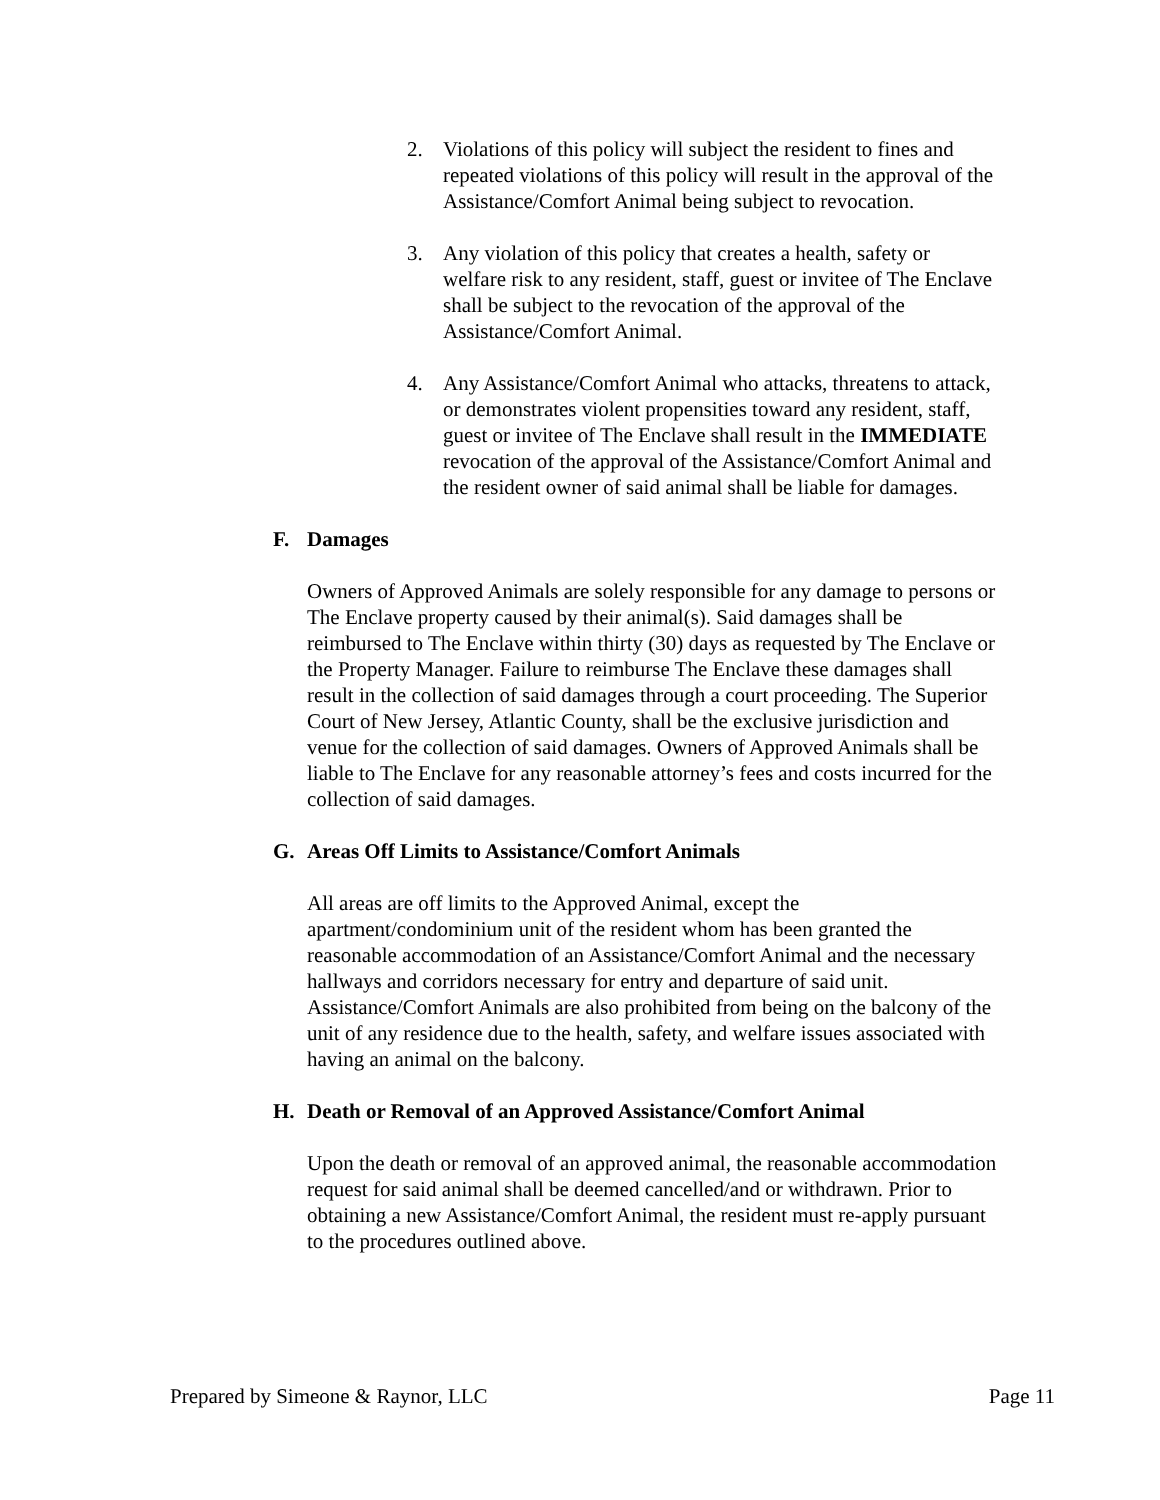2. Violations of this policy will subject the resident to fines and repeated violations of this policy will result in the approval of the Assistance/Comfort Animal being subject to revocation.
3. Any violation of this policy that creates a health, safety or welfare risk to any resident, staff, guest or invitee of The Enclave shall be subject to the revocation of the approval of the Assistance/Comfort Animal.
4. Any Assistance/Comfort Animal who attacks, threatens to attack, or demonstrates violent propensities toward any resident, staff, guest or invitee of The Enclave shall result in the IMMEDIATE revocation of the approval of the Assistance/Comfort Animal and the resident owner of said animal shall be liable for damages.
F. Damages
Owners of Approved Animals are solely responsible for any damage to persons or The Enclave property caused by their animal(s). Said damages shall be reimbursed to The Enclave within thirty (30) days as requested by The Enclave or the Property Manager. Failure to reimburse The Enclave these damages shall result in the collection of said damages through a court proceeding. The Superior Court of New Jersey, Atlantic County, shall be the exclusive jurisdiction and venue for the collection of said damages. Owners of Approved Animals shall be liable to The Enclave for any reasonable attorney’s fees and costs incurred for the collection of said damages.
G. Areas Off Limits to Assistance/Comfort Animals
All areas are off limits to the Approved Animal, except the apartment/condominium unit of the resident whom has been granted the reasonable accommodation of an Assistance/Comfort Animal and the necessary hallways and corridors necessary for entry and departure of said unit. Assistance/Comfort Animals are also prohibited from being on the balcony of the unit of any residence due to the health, safety, and welfare issues associated with having an animal on the balcony.
H. Death or Removal of an Approved Assistance/Comfort Animal
Upon the death or removal of an approved animal, the reasonable accommodation request for said animal shall be deemed cancelled/and or withdrawn. Prior to obtaining a new Assistance/Comfort Animal, the resident must re-apply pursuant to the procedures outlined above.
Prepared by Simeone & Raynor, LLC Page 11